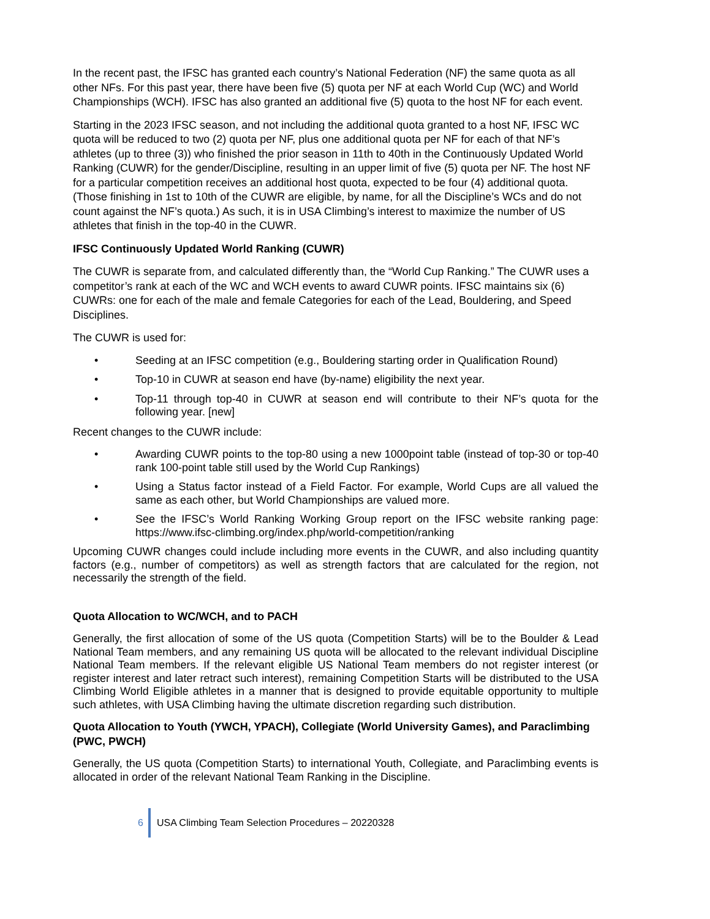In the recent past, the IFSC has granted each country’s National Federation (NF) the same quota as all other NFs. For this past year, there have been five (5) quota per NF at each World Cup (WC) and World Championships (WCH). IFSC has also granted an additional five (5) quota to the host NF for each event.
Starting in the 2023 IFSC season, and not including the additional quota granted to a host NF, IFSC WC quota will be reduced to two (2) quota per NF, plus one additional quota per NF for each of that NF’s athletes (up to three (3)) who finished the prior season in 11th to 40th in the Continuously Updated World Ranking (CUWR) for the gender/Discipline, resulting in an upper limit of five (5) quota per NF. The host NF for a particular competition receives an additional host quota, expected to be four (4) additional quota. (Those finishing in 1st to 10th of the CUWR are eligible, by name, for all the Discipline’s WCs and do not count against the NF’s quota.) As such, it is in USA Climbing’s interest to maximize the number of US athletes that finish in the top-40 in the CUWR.
IFSC Continuously Updated World Ranking (CUWR)
The CUWR is separate from, and calculated differently than, the “World Cup Ranking.” The CUWR uses a competitor’s rank at each of the WC and WCH events to award CUWR points. IFSC maintains six (6) CUWRs: one for each of the male and female Categories for each of the Lead, Bouldering, and Speed Disciplines.
The CUWR is used for:
• Seeding at an IFSC competition (e.g., Bouldering starting order in Qualification Round)
• Top-10 in CUWR at season end have (by-name) eligibility the next year.
• Top-11 through top-40 in CUWR at season end will contribute to their NF’s quota for the following year. [new]
Recent changes to the CUWR include:
• Awarding CUWR points to the top-80 using a new 1000point table (instead of top-30 or top-40 rank 100-point table still used by the World Cup Rankings)
• Using a Status factor instead of a Field Factor. For example, World Cups are all valued the same as each other, but World Championships are valued more.
• See the IFSC’s World Ranking Working Group report on the IFSC website ranking page: https://www.ifsc-climbing.org/index.php/world-competition/ranking
Upcoming CUWR changes could include including more events in the CUWR, and also including quantity factors (e.g., number of competitors) as well as strength factors that are calculated for the region, not necessarily the strength of the field.
Quota Allocation to WC/WCH, and to PACH
Generally, the first allocation of some of the US quota (Competition Starts) will be to the Boulder & Lead National Team members, and any remaining US quota will be allocated to the relevant individual Discipline National Team members. If the relevant eligible US National Team members do not register interest (or register interest and later retract such interest), remaining Competition Starts will be distributed to the USA Climbing World Eligible athletes in a manner that is designed to provide equitable opportunity to multiple such athletes, with USA Climbing having the ultimate discretion regarding such distribution.
Quota Allocation to Youth (YWCH, YPACH), Collegiate (World University Games), and Paraclimbing (PWC, PWCH)
Generally, the US quota (Competition Starts) to international Youth, Collegiate, and Paraclimbing events is allocated in order of the relevant National Team Ranking in the Discipline.
6 USA Climbing Team Selection Procedures – 20220328